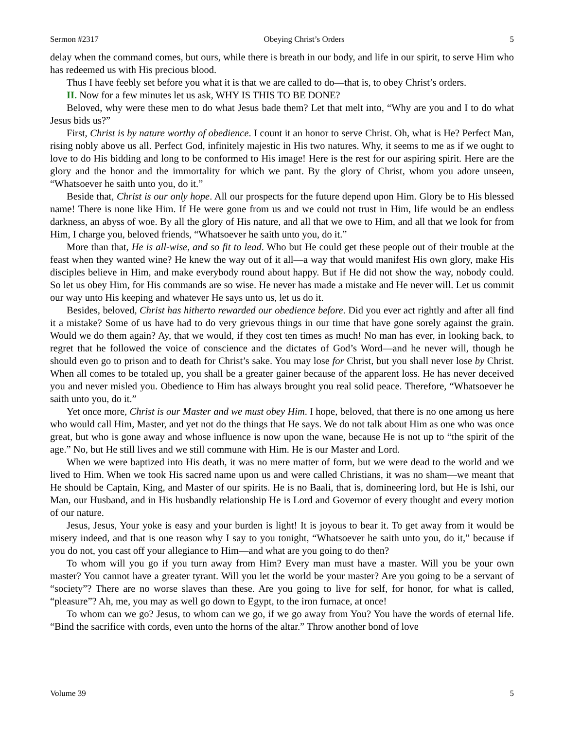Sermon #2317 Obeying Christ’s Orders 5
delay when the command comes, but ours, while there is breath in our body, and life in our spirit, to serve Him who has redeemed us with His precious blood.
Thus I have feebly set before you what it is that we are called to do—that is, to obey Christ’s orders.
II. Now for a few minutes let us ask, WHY IS THIS TO BE DONE?
Beloved, why were these men to do what Jesus bade them? Let that melt into, “Why are you and I to do what Jesus bids us?”
First, Christ is by nature worthy of obedience. I count it an honor to serve Christ. Oh, what is He? Perfect Man, rising nobly above us all. Perfect God, infinitely majestic in His two natures. Why, it seems to me as if we ought to love to do His bidding and long to be conformed to His image! Here is the rest for our aspiring spirit. Here are the glory and the honor and the immortality for which we pant. By the glory of Christ, whom you adore unseen, “Whatsoever he saith unto you, do it.”
Beside that, Christ is our only hope. All our prospects for the future depend upon Him. Glory be to His blessed name! There is none like Him. If He were gone from us and we could not trust in Him, life would be an endless darkness, an abyss of woe. By all the glory of His nature, and all that we owe to Him, and all that we look for from Him, I charge you, beloved friends, “Whatsoever he saith unto you, do it.”
More than that, He is all-wise, and so fit to lead. Who but He could get these people out of their trouble at the feast when they wanted wine? He knew the way out of it all—a way that would manifest His own glory, make His disciples believe in Him, and make everybody round about happy. But if He did not show the way, nobody could. So let us obey Him, for His commands are so wise. He never has made a mistake and He never will. Let us commit our way unto His keeping and whatever He says unto us, let us do it.
Besides, beloved, Christ has hitherto rewarded our obedience before. Did you ever act rightly and after all find it a mistake? Some of us have had to do very grievous things in our time that have gone sorely against the grain. Would we do them again? Ay, that we would, if they cost ten times as much! No man has ever, in looking back, to regret that he followed the voice of conscience and the dictates of God’s Word—and he never will, though he should even go to prison and to death for Christ’s sake. You may lose for Christ, but you shall never lose by Christ. When all comes to be totaled up, you shall be a greater gainer because of the apparent loss. He has never deceived you and never misled you. Obedience to Him has always brought you real solid peace. Therefore, “Whatsoever he saith unto you, do it.”
Yet once more, Christ is our Master and we must obey Him. I hope, beloved, that there is no one among us here who would call Him, Master, and yet not do the things that He says. We do not talk about Him as one who was once great, but who is gone away and whose influence is now upon the wane, because He is not up to “the spirit of the age.” No, but He still lives and we still commune with Him. He is our Master and Lord.
When we were baptized into His death, it was no mere matter of form, but we were dead to the world and we lived to Him. When we took His sacred name upon us and were called Christians, it was no sham—we meant that He should be Captain, King, and Master of our spirits. He is no Baali, that is, domineering lord, but He is Ishi, our Man, our Husband, and in His husbandly relationship He is Lord and Governor of every thought and every motion of our nature.
Jesus, Jesus, Your yoke is easy and your burden is light! It is joyous to bear it. To get away from it would be misery indeed, and that is one reason why I say to you tonight, “Whatsoever he saith unto you, do it,” because if you do not, you cast off your allegiance to Him—and what are you going to do then?
To whom will you go if you turn away from Him? Every man must have a master. Will you be your own master? You cannot have a greater tyrant. Will you let the world be your master? Are you going to be a servant of “society”? There are no worse slaves than these. Are you going to live for self, for honor, for what is called, “pleasure”? Ah, me, you may as well go down to Egypt, to the iron furnace, at once!
To whom can we go? Jesus, to whom can we go, if we go away from You? You have the words of eternal life. “Bind the sacrifice with cords, even unto the horns of the altar.” Throw another bond of love
Volume 39 5